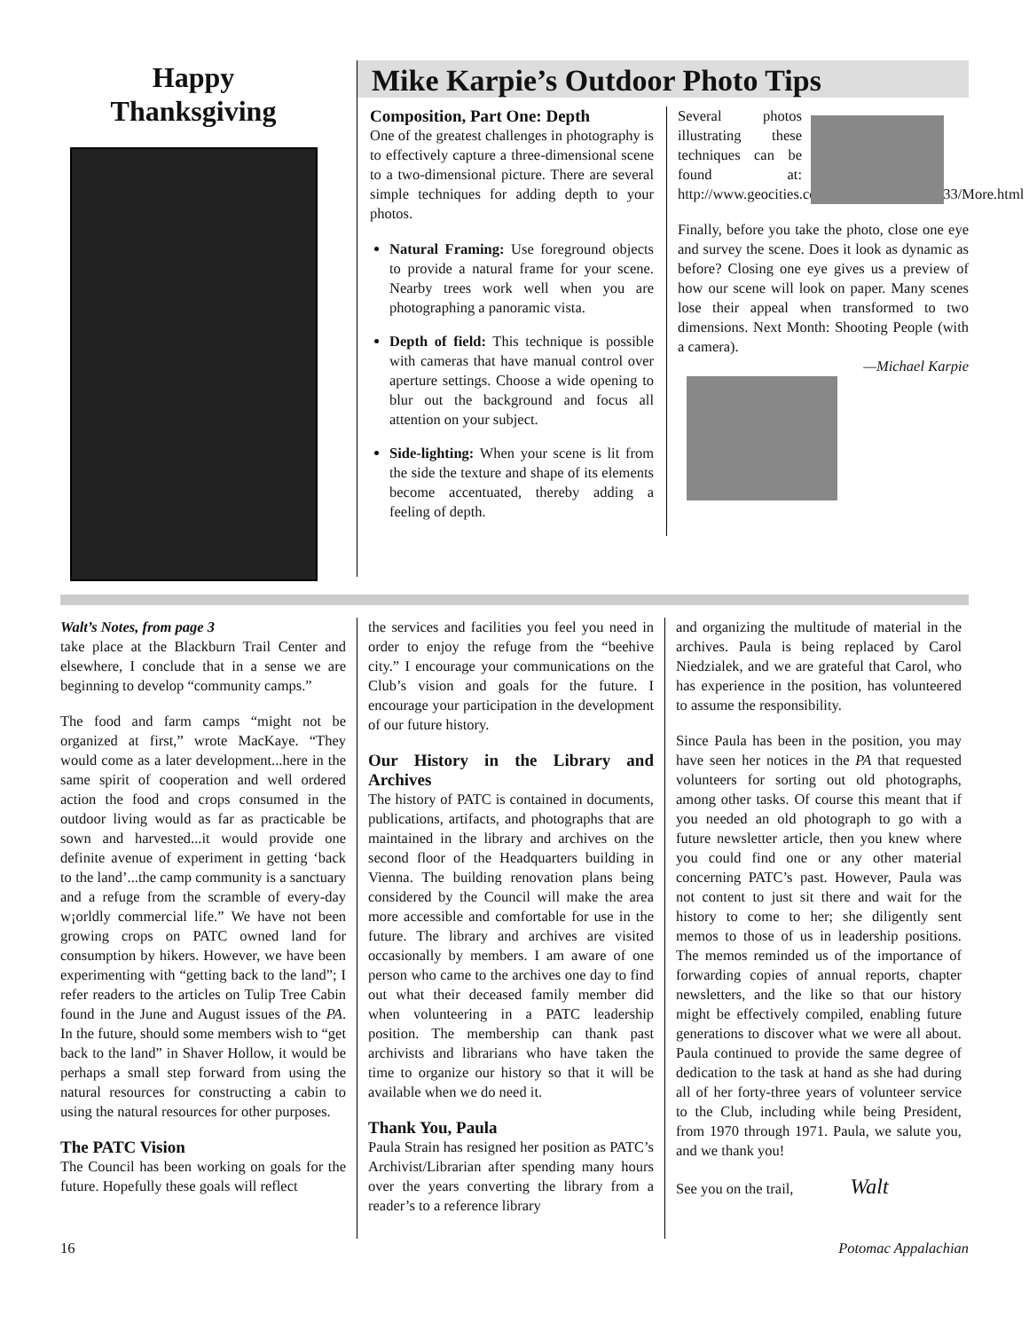Happy
Thanksgiving
Mike Karpie’s Outdoor Photo Tips
Composition, Part One: Depth
One of the greatest challenges in photography is to effectively capture a three-dimensional scene to a two-dimensional picture. There are several simple techniques for adding depth to your photos.
Natural Framing: Use foreground objects to provide a natural frame for your scene. Nearby trees work well when you are photographing a panoramic vista.
Depth of field: This technique is possible with cameras that have manual control over aperture settings. Choose a wide opening to blur out the background and focus all attention on your subject.
Side-lighting: When your scene is lit from the side the texture and shape of its elements become accentuated, thereby adding a feeling of depth.
Several photos illustrating these techniques can be found at: http://www.geocities.com/Yosemite/Trails/5633/More.html
Finally, before you take the photo, close one eye and survey the scene. Does it look as dynamic as before? Closing one eye gives us a preview of how our scene will look on paper. Many scenes lose their appeal when transformed to two dimensions. Next Month: Shooting People (with a camera).
—Michael Karpie
Walt’s Notes, from page 3
take place at the Blackburn Trail Center and elsewhere, I conclude that in a sense we are beginning to develop “community camps.”
The food and farm camps “might not be organized at first,” wrote MacKaye. “They would come as a later development...here in the same spirit of cooperation and well ordered action the food and crops consumed in the outdoor living would as far as practicable be sown and harvested...it would provide one definite avenue of experiment in getting ‘back to the land’...the camp community is a sanctuary and a refuge from the scramble of every-day w¡orldly commercial life.” We have not been growing crops on PATC owned land for consumption by hikers. However, we have been experimenting with “getting back to the land”; I refer readers to the articles on Tulip Tree Cabin found in the June and August issues of the PA. In the future, should some members wish to “get back to the land” in Shaver Hollow, it would be perhaps a small step forward from using the natural resources for constructing a cabin to using the natural resources for other purposes.
The PATC Vision
The Council has been working on goals for the future. Hopefully these goals will reflect
the services and facilities you feel you need in order to enjoy the refuge from the “beehive city.” I encourage your communications on the Club’s vision and goals for the future. I encourage your participation in the development of our future history.
Our History in the Library and Archives
The history of PATC is contained in documents, publications, artifacts, and photographs that are maintained in the library and archives on the second floor of the Headquarters building in Vienna. The building renovation plans being considered by the Council will make the area more accessible and comfortable for use in the future. The library and archives are visited occasionally by members. I am aware of one person who came to the archives one day to find out what their deceased family member did when volunteering in a PATC leadership position. The membership can thank past archivists and librarians who have taken the time to organize our history so that it will be available when we do need it.
Thank You, Paula
Paula Strain has resigned her position as PATC’s Archivist/Librarian after spending many hours over the years converting the library from a reader’s to a reference library
and organizing the multitude of material in the archives. Paula is being replaced by Carol Niedzialek, and we are grateful that Carol, who has experience in the position, has volunteered to assume the responsibility.
Since Paula has been in the position, you may have seen her notices in the PA that requested volunteers for sorting out old photographs, among other tasks. Of course this meant that if you needed an old photograph to go with a future newsletter article, then you knew where you could find one or any other material concerning PATC’s past. However, Paula was not content to just sit there and wait for the history to come to her; she diligently sent memos to those of us in leadership positions. The memos reminded us of the importance of forwarding copies of annual reports, chapter newsletters, and the like so that our history might be effectively compiled, enabling future generations to discover what we were all about. Paula continued to provide the same degree of dedication to the task at hand as she had during all of her forty-three years of volunteer service to the Club, including while being President, from 1970 through 1971. Paula, we salute you, and we thank you!
See you on the trail, Walt
16 Potomac Appalachian